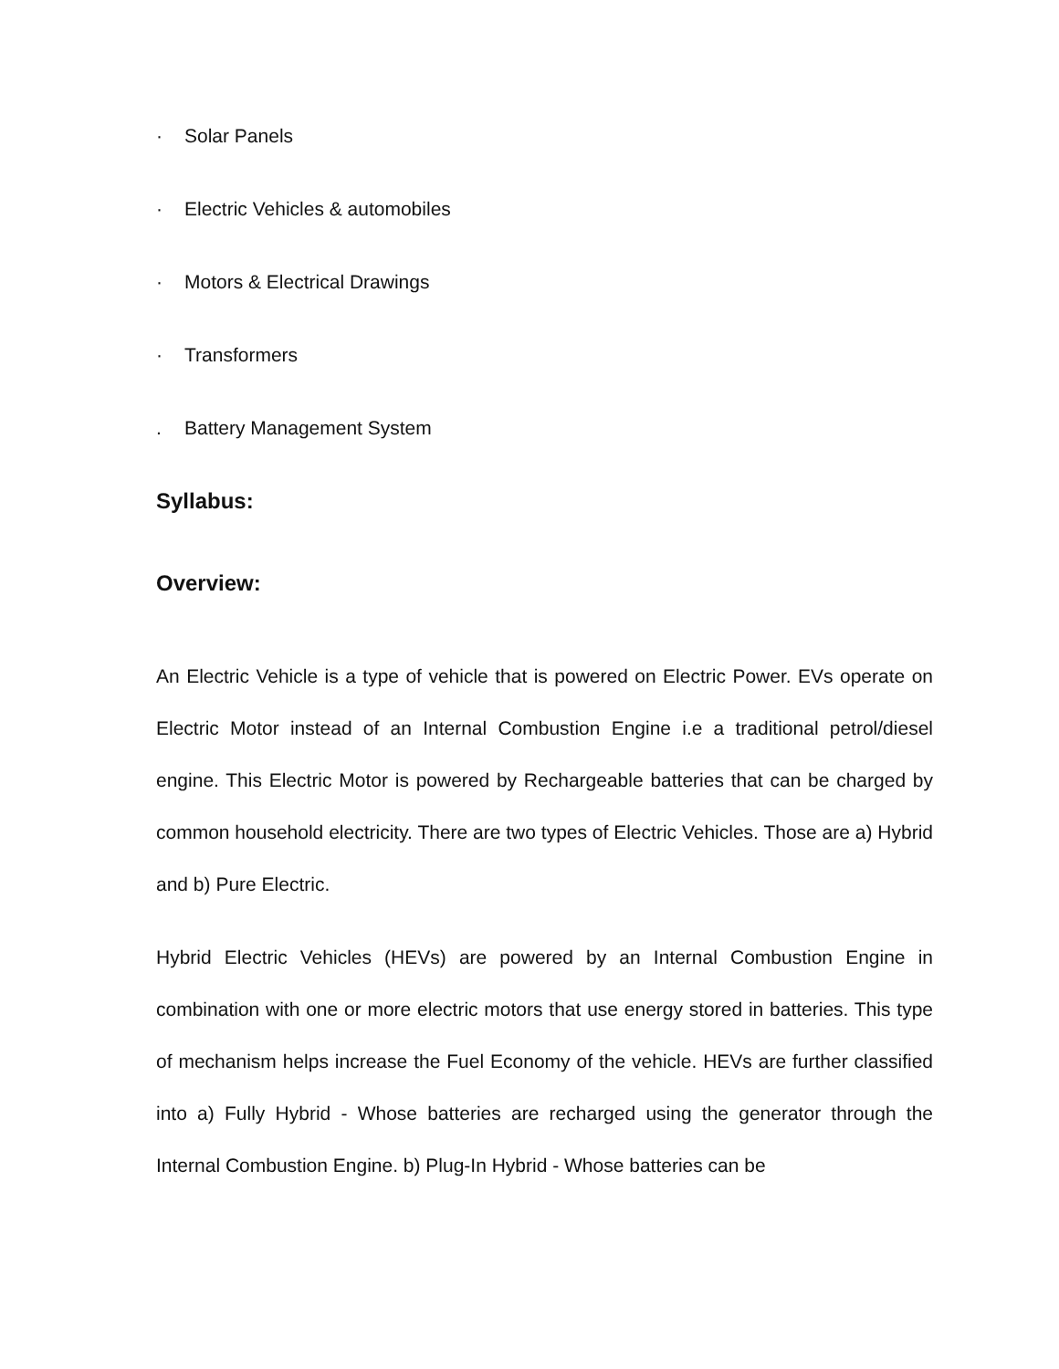· Solar Panels
· Electric Vehicles & automobiles
· Motors & Electrical Drawings
· Transformers
. Battery Management System
Syllabus:
Overview:
An Electric Vehicle is a type of vehicle that is powered on Electric Power. EVs operate on Electric Motor instead of an Internal Combustion Engine i.e a traditional petrol/diesel engine. This Electric Motor is powered by Rechargeable batteries that can be charged by common household electricity. There are two types of Electric Vehicles. Those are a) Hybrid and b) Pure Electric.
Hybrid Electric Vehicles (HEVs) are powered by an Internal Combustion Engine in combination with one or more electric motors that use energy stored in batteries. This type of mechanism helps increase the Fuel Economy of the vehicle. HEVs are further classified into a) Fully Hybrid - Whose batteries are recharged using the generator through the Internal Combustion Engine. b) Plug-In Hybrid - Whose batteries can be